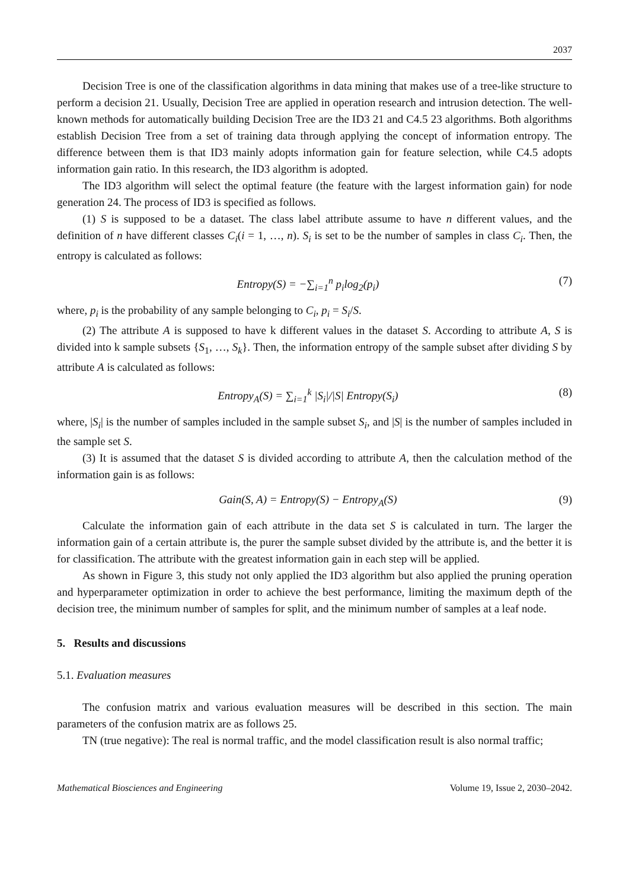2037
Decision Tree is one of the classification algorithms in data mining that makes use of a tree-like structure to perform a decision 21. Usually, Decision Tree are applied in operation research and intrusion detection. The well-known methods for automatically building Decision Tree are the ID3 21 and C4.5 23 algorithms. Both algorithms establish Decision Tree from a set of training data through applying the concept of information entropy. The difference between them is that ID3 mainly adopts information gain for feature selection, while C4.5 adopts information gain ratio. In this research, the ID3 algorithm is adopted.
The ID3 algorithm will select the optimal feature (the feature with the largest information gain) for node generation 24. The process of ID3 is specified as follows.
(1) S is supposed to be a dataset. The class label attribute assume to have n different values, and the definition of n have different classes C<sub>i</sub>(i = 1, …, n). S<sub>i</sub> is set to be the number of samples in class C<sub>i</sub>. Then, the entropy is calculated as follows:
Entropy(S) = −∑<sub>i=1</sub><sup>n</sup> p<sub>i</sub>log<sub>2</sub>(p<sub>i</sub>) (7)
where, p<sub>i</sub> is the probability of any sample belonging to C<sub>i</sub>, p<sub>i</sub> = S<sub>i</sub>/S.
(2) The attribute A is supposed to have k different values in the dataset S. According to attribute A, S is divided into k sample subsets {S<sub>1</sub>, …, S<sub>k</sub>}. Then, the information entropy of the sample subset after dividing S by attribute A is calculated as follows:
Entropy<sub>A</sub>(S) = ∑<sub>i=1</sub><sup>k</sup> |S<sub>i</sub>|/|S| Entropy(S<sub>i</sub>) (8)
where, |S<sub>i</sub>| is the number of samples included in the sample subset S<sub>i</sub>, and |S| is the number of samples included in the sample set S.
(3) It is assumed that the dataset S is divided according to attribute A, then the calculation method of the information gain is as follows:
Gain(S, A) = Entropy(S) − Entropy<sub>A</sub>(S) (9)
Calculate the information gain of each attribute in the data set S is calculated in turn. The larger the information gain of a certain attribute is, the purer the sample subset divided by the attribute is, and the better it is for classification. The attribute with the greatest information gain in each step will be applied.
As shown in Figure 3, this study not only applied the ID3 algorithm but also applied the pruning operation and hyperparameter optimization in order to achieve the best performance, limiting the maximum depth of the decision tree, the minimum number of samples for split, and the minimum number of samples at a leaf node.
5. Results and discussions
5.1. Evaluation measures
The confusion matrix and various evaluation measures will be described in this section. The main parameters of the confusion matrix are as follows 25.
TN (true negative): The real is normal traffic, and the model classification result is also normal traffic;
Mathematical Biosciences and Engineering Volume 19, Issue 2, 2030–2042.